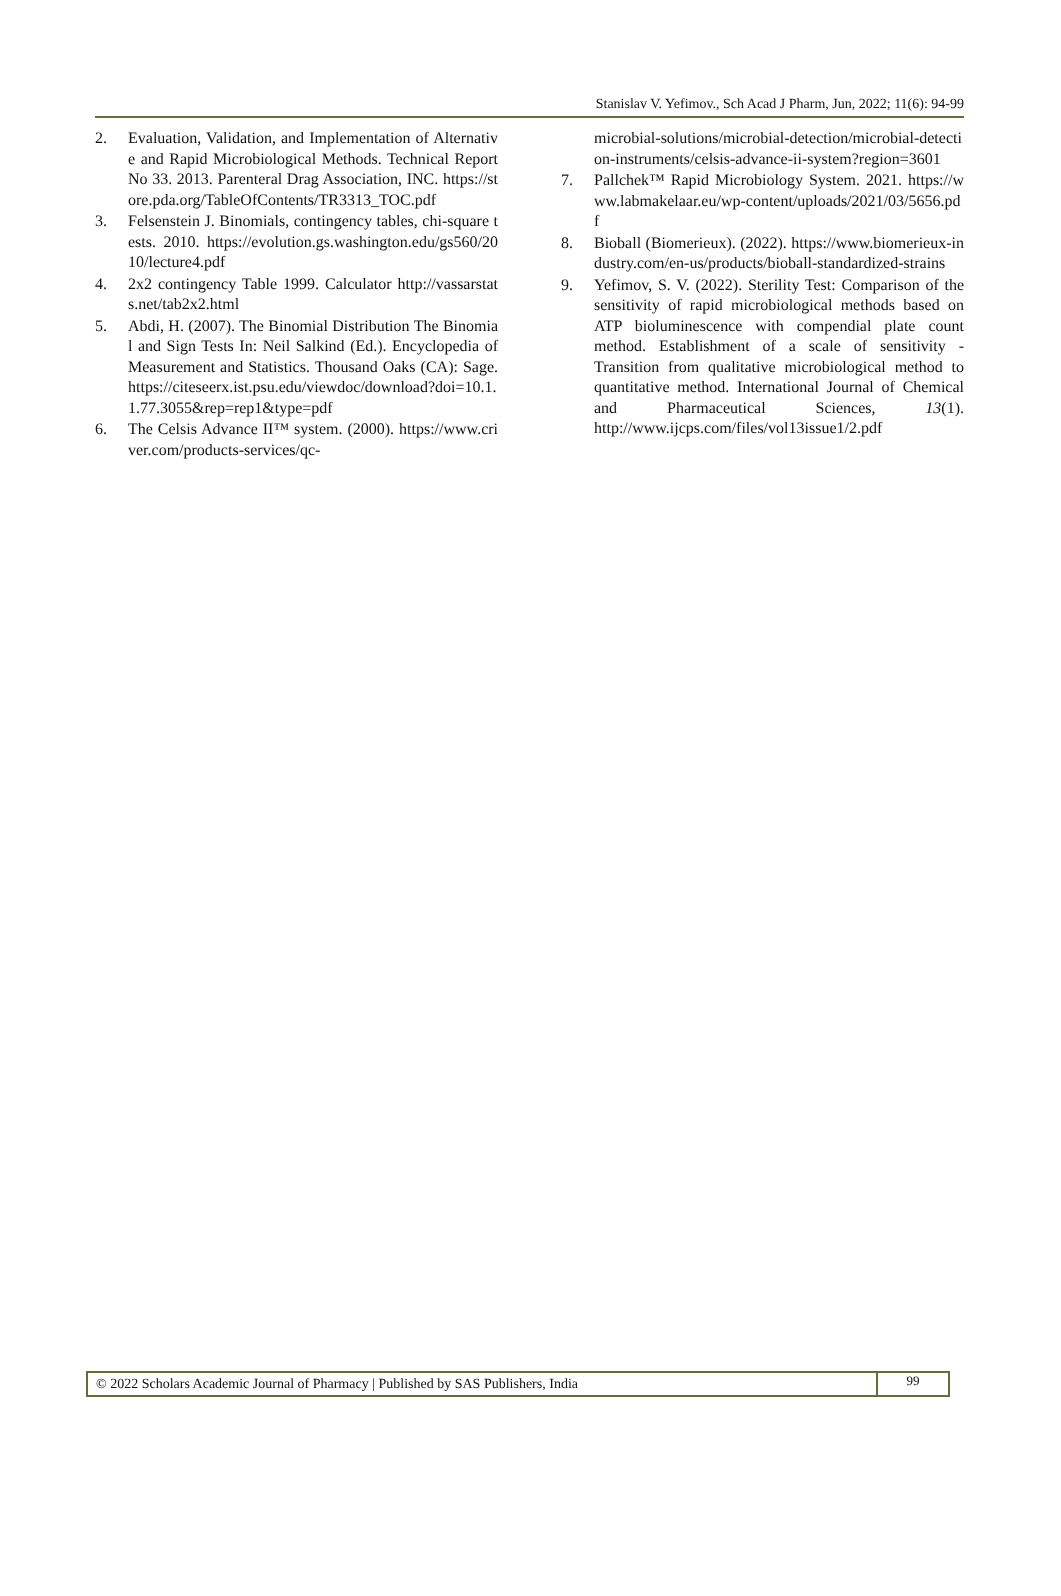Stanislav V. Yefimov., Sch Acad J Pharm, Jun, 2022; 11(6): 94-99
2. Evaluation, Validation, and Implementation of Alternative and Rapid Microbiological Methods. Technical Report No 33. 2013. Parenteral Drag Association, INC. https://store.pda.org/TableOfContents/TR3313_TOC.pdf
3. Felsenstein J. Binomials, contingency tables, chi-square tests. 2010. https://evolution.gs.washington.edu/gs560/2010/lecture4.pdf
4. 2x2 contingency Table 1999. Calculator http://vassarstats.net/tab2x2.html
5. Abdi, H. (2007). The Binomial Distribution The Binomial and Sign Tests In: Neil Salkind (Ed.). Encyclopedia of Measurement and Statistics. Thousand Oaks (CA): Sage. https://citeseerx.ist.psu.edu/viewdoc/download?doi=10.1.1.77.3055&rep=rep1&type=pdf
6. The Celsis Advance II™ system. (2000). https://www.criver.com/products-services/qc-
microbial-solutions/microbial-detection/microbial-detection-instruments/celsis-advance-ii-system?region=3601
7. Pallchek™ Rapid Microbiology System. 2021. https://www.labmakelaar.eu/wp-content/uploads/2021/03/5656.pdf
8. Bioball (Biomerieux). (2022). https://www.biomerieux-industry.com/en-us/products/bioball-standardized-strains
9. Yefimov, S. V. (2022). Sterility Test: Comparison of the sensitivity of rapid microbiological methods based on ATP bioluminescence with compendial plate count method. Establishment of a scale of sensitivity - Transition from qualitative microbiological method to quantitative method. International Journal of Chemical and Pharmaceutical Sciences, 13(1). http://www.ijcps.com/files/vol13issue1/2.pdf
© 2022 Scholars Academic Journal of Pharmacy | Published by SAS Publishers, India
99